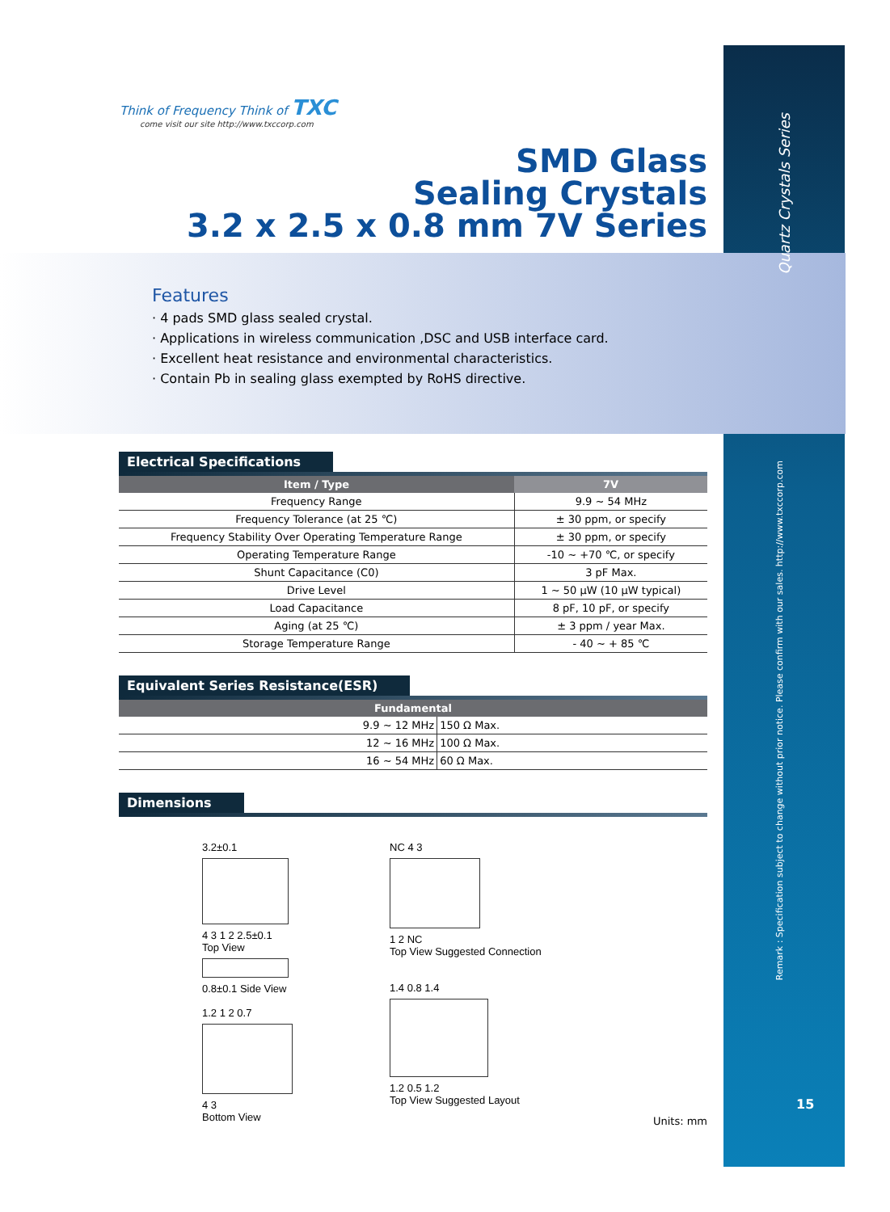Think of Frequency Think of TXC
come visit our site http://www.txccorp.com
SMD Glass
Sealing Crystals
3.2 x 2.5 x 0.8 mm 7V Series
Features
· 4 pads SMD glass sealed crystal.
· Applications in wireless communication ,DSC and USB interface card.
· Excellent heat resistance and environmental characteristics.
· Contain Pb in sealing glass exempted by RoHS directive.
Electrical Specifications
| Item / Type | 7V |
| --- | --- |
| Frequency Range | 9.9 ~ 54 MHz |
| Frequency Tolerance (at 25 ℃) | ± 30 ppm, or specify |
| Frequency Stability Over Operating Temperature Range | ± 30 ppm, or specify |
| Operating Temperature Range | -10 ~ +70 ℃, or specify |
| Shunt Capacitance (C0) | 3 pF Max. |
| Drive Level | 1 ~ 50 μW (10 μW typical) |
| Load Capacitance | 8 pF, 10 pF, or specify |
| Aging (at 25 ℃) | ± 3 ppm / year Max. |
| Storage Temperature Range | - 40 ~ + 85 ℃ |
Equivalent Series Resistance(ESR)
| Fundamental | |
| --- | --- |
| 9.9 ~ 12 MHz | 150 Ω Max. |
| 12 ~ 16 MHz | 100 Ω Max. |
| 16 ~ 54 MHz | 60 Ω Max. |
Dimensions
3.2±0.1
4 3 1 2 2.5±0.1
Top View
0.8±0.1 Side View
1.2 1 2 0.7
4 3
Bottom View
NC 4 3
1 2 NC
Top View Suggested Connection
1.4 0.8 1.4
1.2 0.5 1.2
Top View Suggested Layout
Units: mm
Quartz Crystals Series
Remark : Specification subject to change without prior notice. Please confirm with our sales. http://www.txccorp.com
15